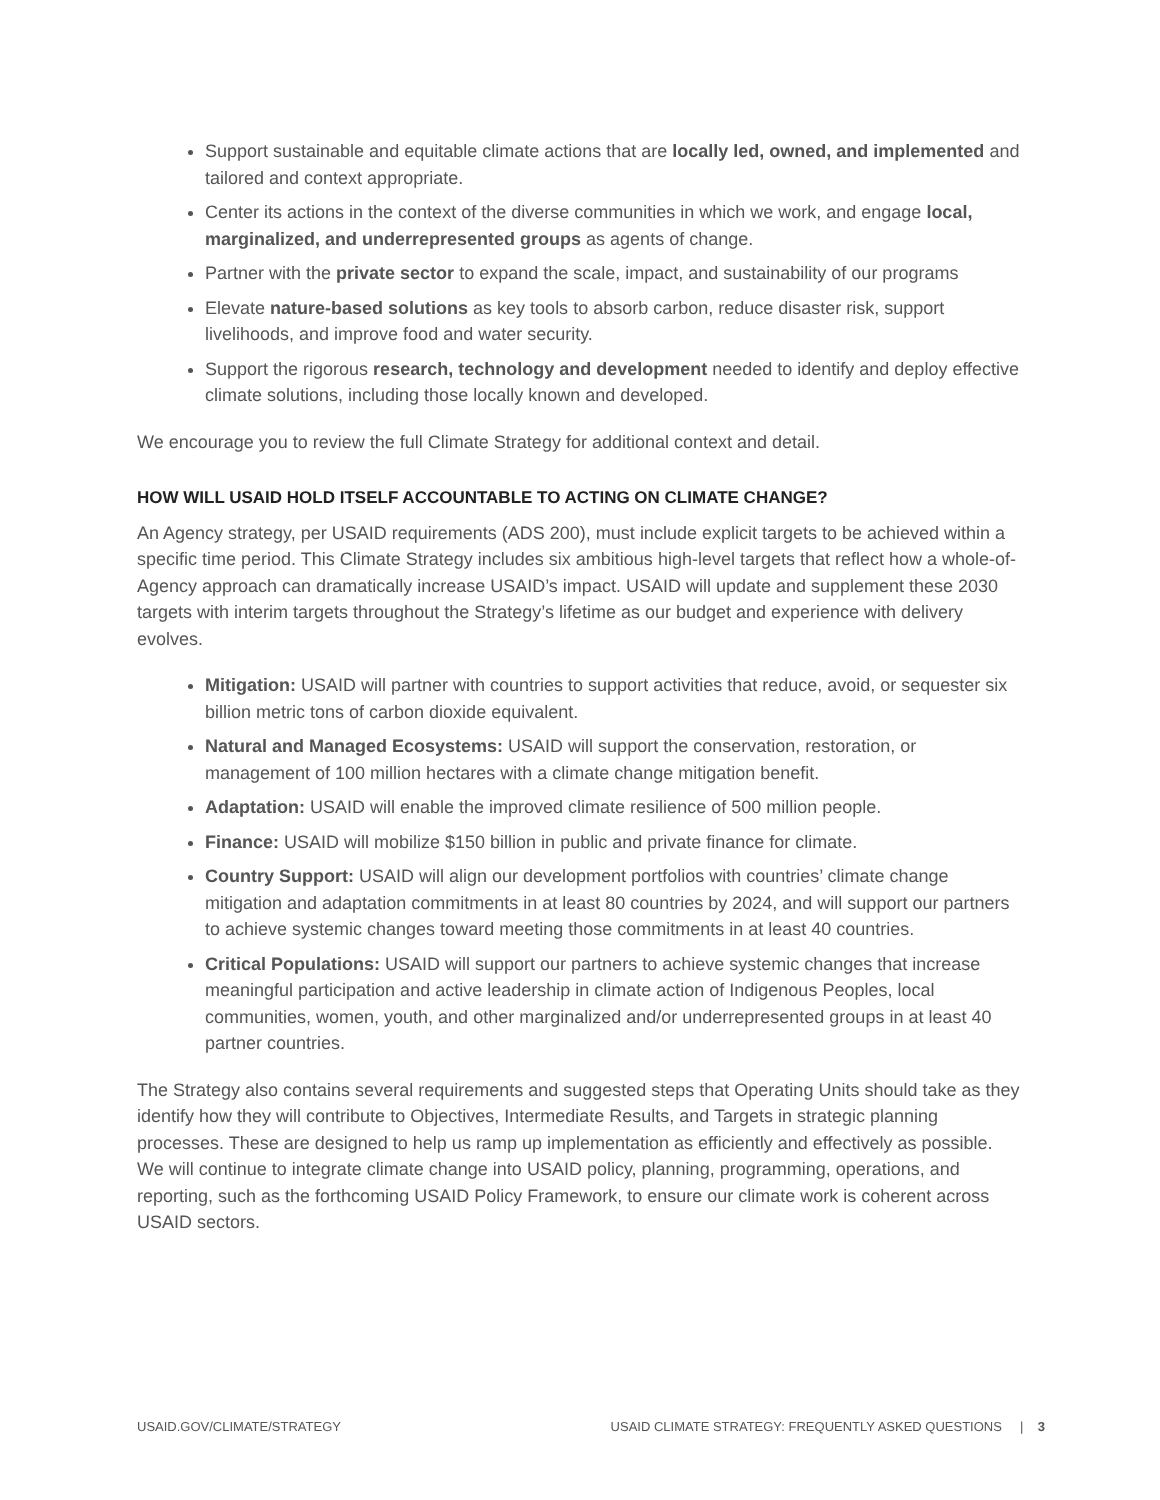Support sustainable and equitable climate actions that are locally led, owned, and implemented and tailored and context appropriate.
Center its actions in the context of the diverse communities in which we work, and engage local, marginalized, and underrepresented groups as agents of change.
Partner with the private sector to expand the scale, impact, and sustainability of our programs
Elevate nature-based solutions as key tools to absorb carbon, reduce disaster risk, support livelihoods, and improve food and water security.
Support the rigorous research, technology and development needed to identify and deploy effective climate solutions, including those locally known and developed.
We encourage you to review the full Climate Strategy for additional context and detail.
HOW WILL USAID HOLD ITSELF ACCOUNTABLE TO ACTING ON CLIMATE CHANGE?
An Agency strategy, per USAID requirements (ADS 200), must include explicit targets to be achieved within a specific time period. This Climate Strategy includes six ambitious high-level targets that reflect how a whole-of-Agency approach can dramatically increase USAID’s impact. USAID will update and supplement these 2030 targets with interim targets throughout the Strategy’s lifetime as our budget and experience with delivery evolves.
Mitigation: USAID will partner with countries to support activities that reduce, avoid, or sequester six billion metric tons of carbon dioxide equivalent.
Natural and Managed Ecosystems: USAID will support the conservation, restoration, or management of 100 million hectares with a climate change mitigation benefit.
Adaptation: USAID will enable the improved climate resilience of 500 million people.
Finance: USAID will mobilize $150 billion in public and private finance for climate.
Country Support: USAID will align our development portfolios with countries’ climate change mitigation and adaptation commitments in at least 80 countries by 2024, and will support our partners to achieve systemic changes toward meeting those commitments in at least 40 countries.
Critical Populations: USAID will support our partners to achieve systemic changes that increase meaningful participation and active leadership in climate action of Indigenous Peoples, local communities, women, youth, and other marginalized and/or underrepresented groups in at least 40 partner countries.
The Strategy also contains several requirements and suggested steps that Operating Units should take as they identify how they will contribute to Objectives, Intermediate Results, and Targets in strategic planning processes. These are designed to help us ramp up implementation as efficiently and effectively as possible. We will continue to integrate climate change into USAID policy, planning, programming, operations, and reporting, such as the forthcoming USAID Policy Framework, to ensure our climate work is coherent across USAID sectors.
USAID.GOV/CLIMATE/STRATEGY USAID CLIMATE STRATEGY: FREQUENTLY ASKED QUESTIONS | 3